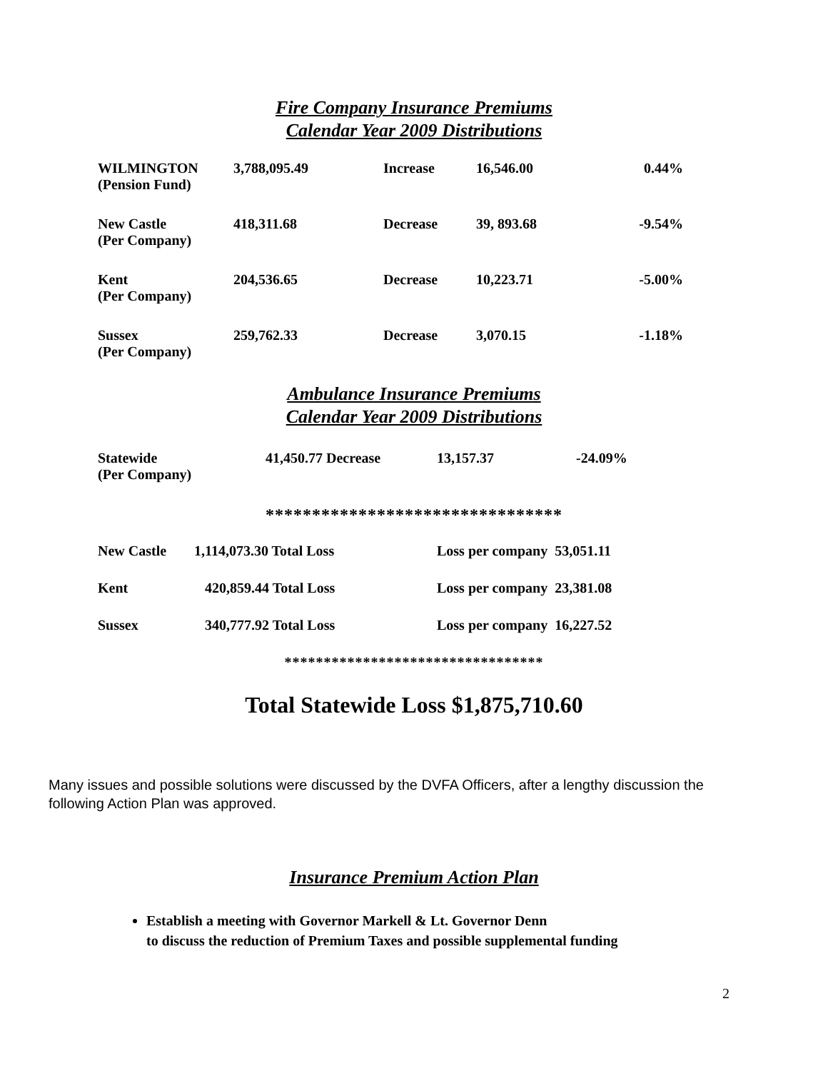Fire Company Insurance Premiums
Calendar Year 2009 Distributions
| WILMINGTON (Pension Fund) | 3,788,095.49 | Increase | 16,546.00 | 0.44% |
| New Castle (Per Company) | 418,311.68 | Decrease | 39, 893.68 | -9.54% |
| Kent (Per Company) | 204,536.65 | Decrease | 10,223.71 | -5.00% |
| Sussex (Per Company) | 259,762.33 | Decrease | 3,070.15 | -1.18% |
Ambulance Insurance Premiums
Calendar Year 2009 Distributions
| Statewide (Per Company) | 41,450.77 Decrease | 13,157.37 | -24.09% |
********************************
| New Castle | 1,114,073.30 Total Loss | Loss per company 53,051.11 |
| Kent | 420,859.44 Total Loss | Loss per company 23,381.08 |
| Sussex | 340,777.92 Total Loss | Loss per company 16,227.52 |
*********************************
Total Statewide Loss $1,875,710.60
Many issues and possible solutions were discussed by the DVFA Officers, after a lengthy discussion the following Action Plan was approved.
Insurance Premium Action Plan
Establish a meeting with Governor Markell & Lt. Governor Denn
to discuss the reduction of Premium Taxes and possible supplemental funding
2